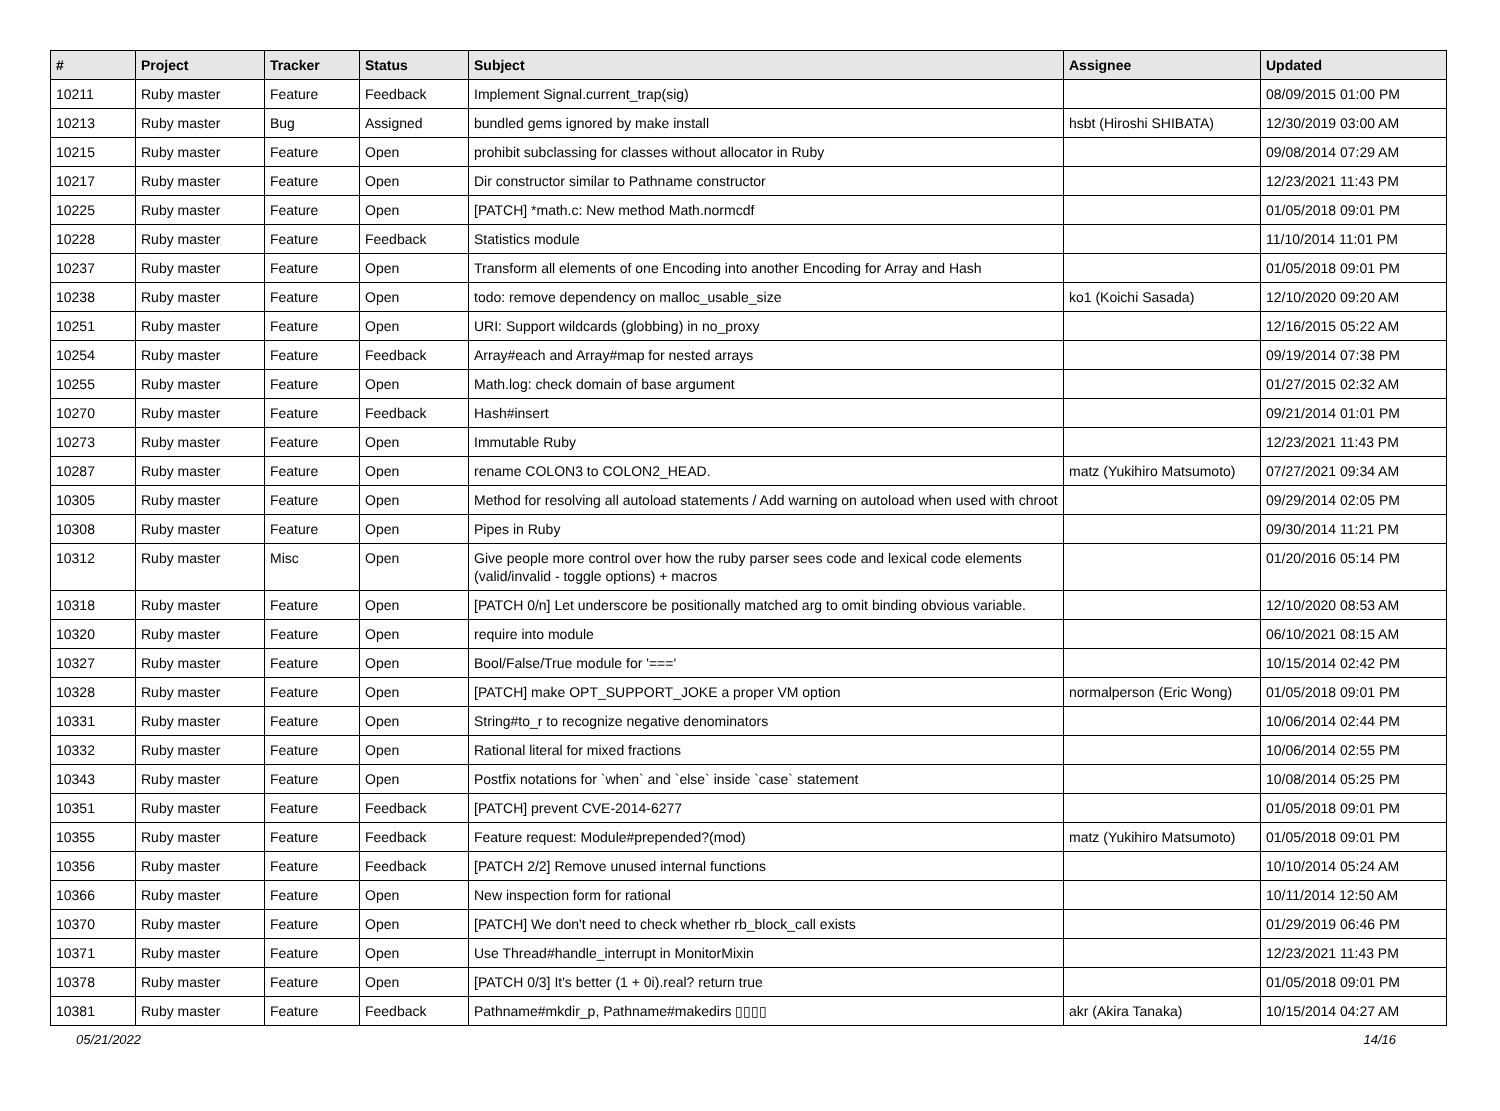| # | Project | Tracker | Status | Subject | Assignee | Updated |
| --- | --- | --- | --- | --- | --- | --- |
| 10211 | Ruby master | Feature | Feedback | Implement Signal.current_trap(sig) | | 08/09/2015 01:00 PM |
| 10213 | Ruby master | Bug | Assigned | bundled gems ignored by make install | hsbt (Hiroshi SHIBATA) | 12/30/2019 03:00 AM |
| 10215 | Ruby master | Feature | Open | prohibit subclassing for classes without allocator in Ruby | | 09/08/2014 07:29 AM |
| 10217 | Ruby master | Feature | Open | Dir constructor similar to Pathname constructor | | 12/23/2021 11:43 PM |
| 10225 | Ruby master | Feature | Open | [PATCH] *math.c: New method Math.normcdf | | 01/05/2018 09:01 PM |
| 10228 | Ruby master | Feature | Feedback | Statistics module | | 11/10/2014 11:01 PM |
| 10237 | Ruby master | Feature | Open | Transform all elements of one Encoding into another Encoding for Array and Hash | | 01/05/2018 09:01 PM |
| 10238 | Ruby master | Feature | Open | todo: remove dependency on malloc_usable_size | ko1 (Koichi Sasada) | 12/10/2020 09:20 AM |
| 10251 | Ruby master | Feature | Open | URI: Support wildcards (globbing) in no_proxy | | 12/16/2015 05:22 AM |
| 10254 | Ruby master | Feature | Feedback | Array#each and Array#map for nested arrays | | 09/19/2014 07:38 PM |
| 10255 | Ruby master | Feature | Open | Math.log: check domain of base argument | | 01/27/2015 02:32 AM |
| 10270 | Ruby master | Feature | Feedback | Hash#insert | | 09/21/2014 01:01 PM |
| 10273 | Ruby master | Feature | Open | Immutable Ruby | | 12/23/2021 11:43 PM |
| 10287 | Ruby master | Feature | Open | rename COLON3 to COLON2_HEAD. | matz (Yukihiro Matsumoto) | 07/27/2021 09:34 AM |
| 10305 | Ruby master | Feature | Open | Method for resolving all autoload statements / Add warning on autoload when used with chroot | | 09/29/2014 02:05 PM |
| 10308 | Ruby master | Feature | Open | Pipes in Ruby | | 09/30/2014 11:21 PM |
| 10312 | Ruby master | Misc | Open | Give people more control over how the ruby parser sees code and lexical code elements (valid/invalid - toggle options) + macros | | 01/20/2016 05:14 PM |
| 10318 | Ruby master | Feature | Open | [PATCH 0/n] Let underscore be positionally matched arg to omit binding obvious variable. | | 12/10/2020 08:53 AM |
| 10320 | Ruby master | Feature | Open | require into module | | 06/10/2021 08:15 AM |
| 10327 | Ruby master | Feature | Open | Bool/False/True module for '===' | | 10/15/2014 02:42 PM |
| 10328 | Ruby master | Feature | Open | [PATCH] make OPT_SUPPORT_JOKE a proper VM option | normalperson (Eric Wong) | 01/05/2018 09:01 PM |
| 10331 | Ruby master | Feature | Open | String#to_r to recognize negative denominators | | 10/06/2014 02:44 PM |
| 10332 | Ruby master | Feature | Open | Rational literal for mixed fractions | | 10/06/2014 02:55 PM |
| 10343 | Ruby master | Feature | Open | Postfix notations for `when` and `else` inside `case` statement | | 10/08/2014 05:25 PM |
| 10351 | Ruby master | Feature | Feedback | [PATCH] prevent CVE-2014-6277 | | 01/05/2018 09:01 PM |
| 10355 | Ruby master | Feature | Feedback | Feature request: Module#prepended?(mod) | matz (Yukihiro Matsumoto) | 01/05/2018 09:01 PM |
| 10356 | Ruby master | Feature | Feedback | [PATCH 2/2] Remove unused internal functions | | 10/10/2014 05:24 AM |
| 10366 | Ruby master | Feature | Open | New inspection form for rational | | 10/11/2014 12:50 AM |
| 10370 | Ruby master | Feature | Open | [PATCH] We don't need to check whether rb_block_call exists | | 01/29/2019 06:46 PM |
| 10371 | Ruby master | Feature | Open | Use Thread#handle_interrupt in MonitorMixin | | 12/23/2021 11:43 PM |
| 10378 | Ruby master | Feature | Open | [PATCH 0/3] It's better (1 + 0i).real? return true | | 01/05/2018 09:01 PM |
| 10381 | Ruby master | Feature | Feedback | Pathname#mkdir_p, Pathname#makedirs ▯▯▯▯ | akr (Akira Tanaka) | 10/15/2014 04:27 AM |
05/21/2022 14/16